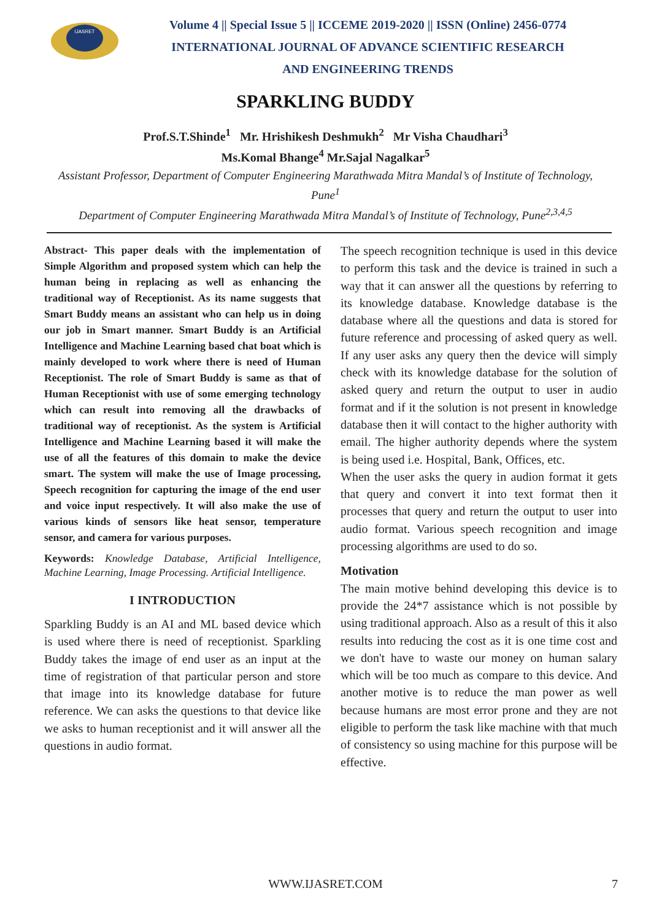IJASRET
Volume 4 || Special Issue 5 || ICCEME 2019-2020 || ISSN (Online) 2456-0774
INTERNATIONAL JOURNAL OF ADVANCE SCIENTIFIC RESEARCH
AND ENGINEERING TRENDS
SPARKLING BUDDY
Prof.S.T.Shinde<sup>1</sup> Mr. Hrishikesh Deshmukh<sup>2</sup> Mr Visha Chaudhari<sup>3</sup>
Ms.Komal Bhange<sup>4</sup> Mr.Sajal Nagalkar<sup>5</sup>
Assistant Professor, Department of Computer Engineering Marathwada Mitra Mandal’s of Institute of Technology, Pune<sup>1</sup>
Department of Computer Engineering Marathwada Mitra Mandal’s of Institute of Technology, Pune<sup>2,3,4,5</sup>
Abstract- This paper deals with the implementation of Simple Algorithm and proposed system which can help the human being in replacing as well as enhancing the traditional way of Receptionist. As its name suggests that Smart Buddy means an assistant who can help us in doing our job in Smart manner. Smart Buddy is an Artificial Intelligence and Machine Learning based chat boat which is mainly developed to work where there is need of Human Receptionist. The role of Smart Buddy is same as that of Human Receptionist with use of some emerging technology which can result into removing all the drawbacks of traditional way of receptionist. As the system is Artificial Intelligence and Machine Learning based it will make the use of all the features of this domain to make the device smart. The system will make the use of Image processing, Speech recognition for capturing the image of the end user and voice input respectively. It will also make the use of various kinds of sensors like heat sensor, temperature sensor, and camera for various purposes.
Keywords: Knowledge Database, Artificial Intelligence, Machine Learning, Image Processing. Artificial Intelligence.
I INTRODUCTION
Sparkling Buddy is an AI and ML based device which is used where there is need of receptionist. Sparkling Buddy takes the image of end user as an input at the time of registration of that particular person and store that image into its knowledge database for future reference. We can asks the questions to that device like we asks to human receptionist and it will answer all the questions in audio format.
The speech recognition technique is used in this device to perform this task and the device is trained in such a way that it can answer all the questions by referring to its knowledge database. Knowledge database is the database where all the questions and data is stored for future reference and processing of asked query as well. If any user asks any query then the device will simply check with its knowledge database for the solution of asked query and return the output to user in audio format and if it the solution is not present in knowledge database then it will contact to the higher authority with email. The higher authority depends where the system is being used i.e. Hospital, Bank, Offices, etc.
When the user asks the query in audion format it gets that query and convert it into text format then it processes that query and return the output to user into audio format. Various speech recognition and image processing algorithms are used to do so.
Motivation
The main motive behind developing this device is to provide the 24*7 assistance which is not possible by using traditional approach. Also as a result of this it also results into reducing the cost as it is one time cost and we don't have to waste our money on human salary which will be too much as compare to this device. And another motive is to reduce the man power as well because humans are most error prone and they are not eligible to perform the task like machine with that much of consistency so using machine for this purpose will be effective.
WWW.IJASRET.COM 7